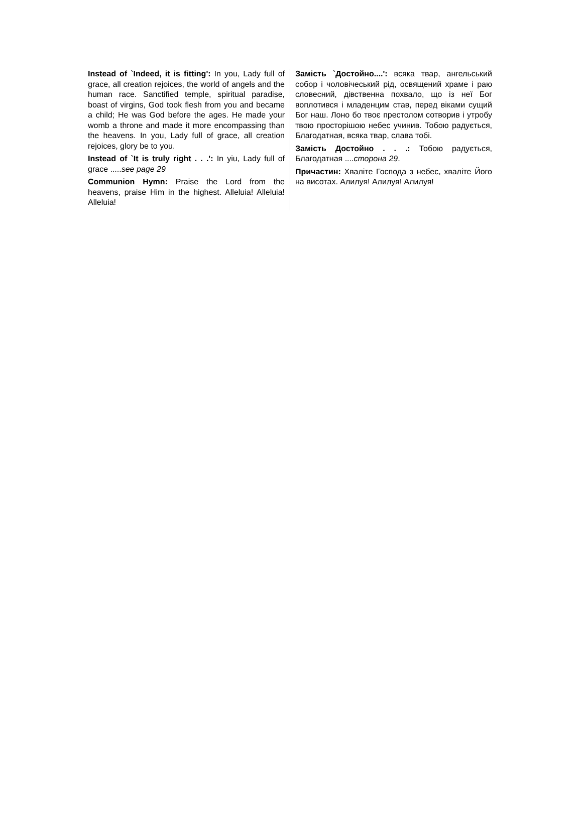Instead of `Indeed, it is fitting': In you, Lady full of grace, all creation rejoices, the world of angels and the human race. Sanctified temple, spiritual paradise, boast of virgins, God took flesh from you and became a child; He was God before the ages. He made your womb a throne and made it more encompassing than the heavens. In you, Lady full of grace, all creation rejoices, glory be to you.
Instead of `It is truly right . . .': In yiu, Lady full of grace .....see page 29
Communion Hymn: Praise the Lord from the heavens, praise Him in the highest. Alleluia! Alleluia! Alleluia!
Замість `Достойно....': всяка твар, ангельський собор і чоловічеський рід, освящений храме і раю словесний, дівственна похвало, що із неї Бог воплотився і младенцим став, перед віками сущий Бог наш. Лоно бо твоє престолом сотворив і утробу твою просторішою небес учинив. Тобою радується, Благодатная, всяка твар, слава тобі.
Замість Достойно . . .: Тобою радується, Благодатная ....сторона 29.
Причастин: Хваліте Господа з небес, хваліте Його на висотах. Алилуя! Алилуя! Алилуя!